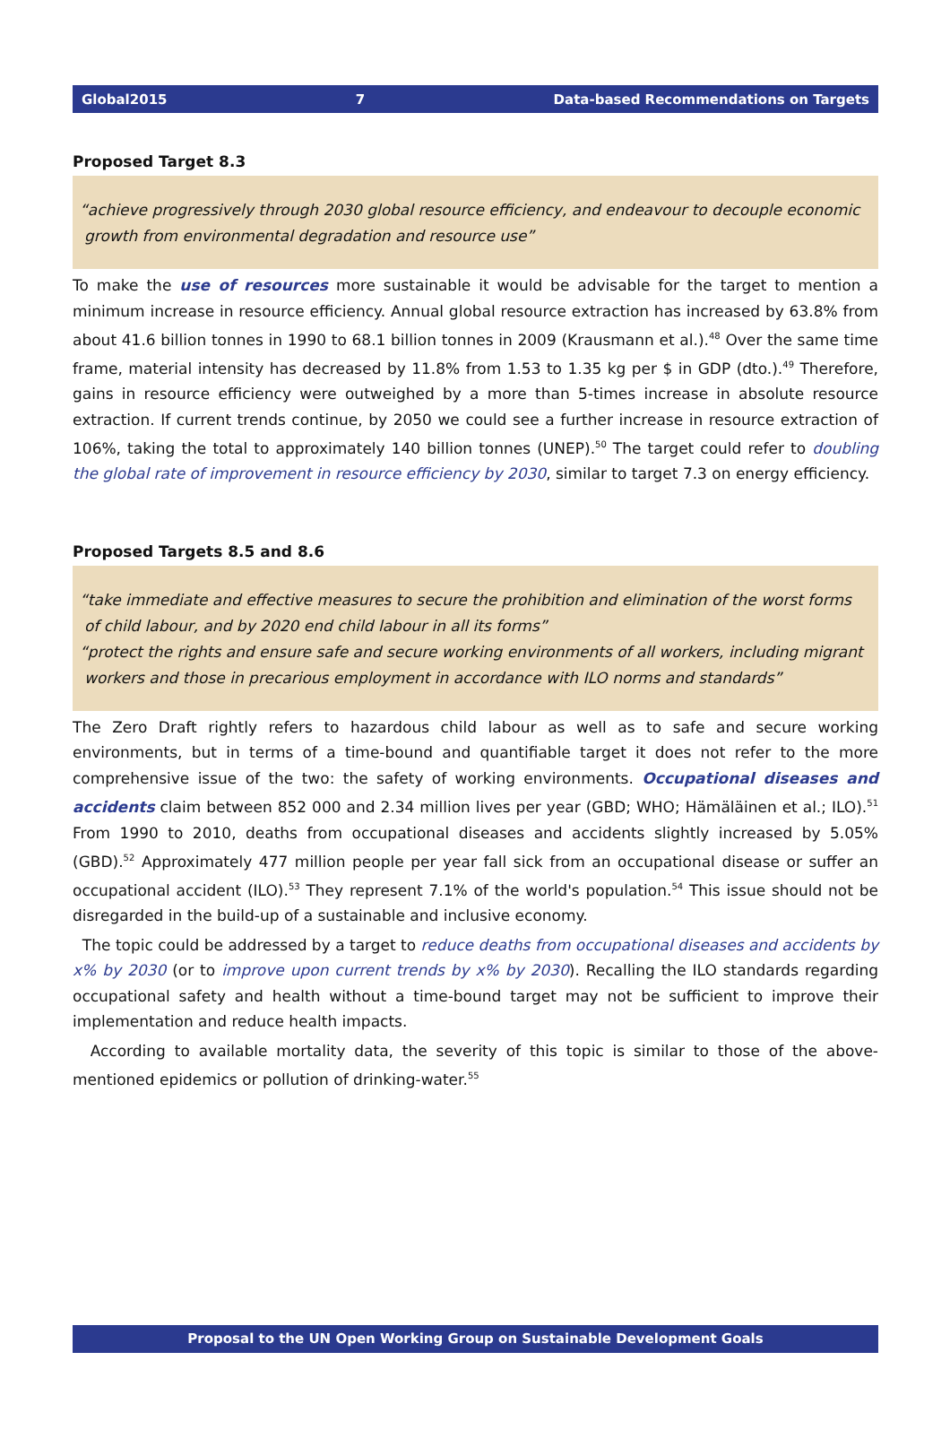Global2015 7 Data-based Recommendations on Targets
Proposed Target 8.3
“achieve progressively through 2030 global resource efficiency, and endeavour to decouple economic growth from environmental degradation and resource use”
To make the use of resources more sustainable it would be advisable for the target to mention a minimum increase in resource efficiency. Annual global resource extraction has increased by 63.8% from about 41.6 billion tonnes in 1990 to 68.1 billion tonnes in 2009 (Krausmann et al.).<sup>48</sup> Over the same time frame, material intensity has decreased by 11.8% from 1.53 to 1.35 kg per $ in GDP (dto.).<sup>49</sup> Therefore, gains in resource efficiency were outweighed by a more than 5-times increase in absolute resource extraction. If current trends continue, by 2050 we could see a further increase in resource extraction of 106%, taking the total to approximately 140 billion tonnes (UNEP).<sup>50</sup> The target could refer to doubling the global rate of improvement in resource efficiency by 2030, similar to target 7.3 on energy efficiency.
Proposed Targets 8.5 and 8.6
“take immediate and effective measures to secure the prohibition and elimination of the worst forms of child labour, and by 2020 end child labour in all its forms”
“protect the rights and ensure safe and secure working environments of all workers, including migrant workers and those in precarious employment in accordance with ILO norms and standards”
The Zero Draft rightly refers to hazardous child labour as well as to safe and secure working environments, but in terms of a time-bound and quantifiable target it does not refer to the more comprehensive issue of the two: the safety of working environments. Occupational diseases and accidents claim between 852 000 and 2.34 million lives per year (GBD; WHO; Hämäläinen et al.; ILO).<sup>51</sup> From 1990 to 2010, deaths from occupational diseases and accidents slightly increased by 5.05% (GBD).<sup>52</sup> Approximately 477 million people per year fall sick from an occupational disease or suffer an occupational accident (ILO).<sup>53</sup> They represent 7.1% of the world's population.<sup>54</sup> This issue should not be disregarded in the build-up of a sustainable and inclusive economy.
The topic could be addressed by a target to reduce deaths from occupational diseases and accidents by x% by 2030 (or to improve upon current trends by x% by 2030). Recalling the ILO standards regarding occupational safety and health without a time-bound target may not be sufficient to improve their implementation and reduce health impacts.
According to available mortality data, the severity of this topic is similar to those of the above-mentioned epidemics or pollution of drinking-water.<sup>55</sup>
Proposal to the UN Open Working Group on Sustainable Development Goals